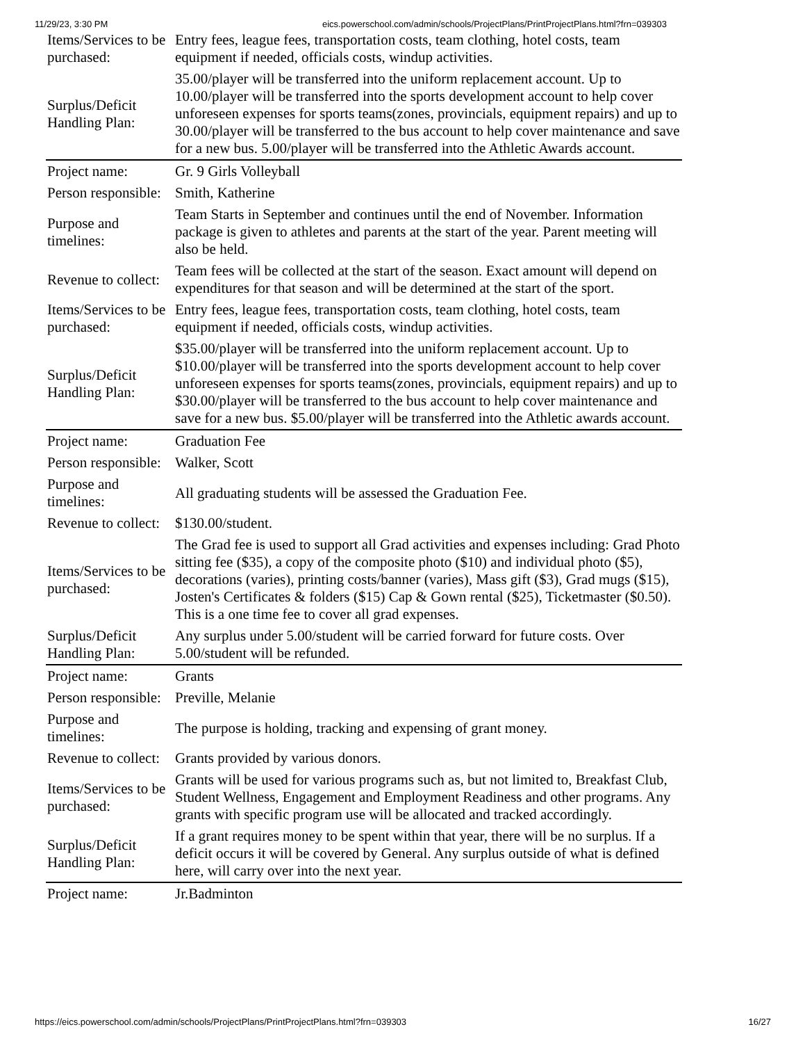11/29/23, 3:30 PM eics.powerschool.com/admin/schools/ProjectPlans/PrintProjectPlans.html?frn=039303
| Items/Services to be purchased: | Entry fees, league fees, transportation costs, team clothing, hotel costs, team equipment if needed, officials costs, windup activities. |
| Surplus/Deficit Handling Plan: | 35.00/player will be transferred into the uniform replacement account. Up to 10.00/player will be transferred into the sports development account to help cover unforeseen expenses for sports teams(zones, provincials, equipment repairs) and up to 30.00/player will be transferred to the bus account to help cover maintenance and save for a new bus. 5.00/player will be transferred into the Athletic Awards account. |
| Project name: | Gr. 9 Girls Volleyball |
| Person responsible: | Smith, Katherine |
| Purpose and timelines: | Team Starts in September and continues until the end of November. Information package is given to athletes and parents at the start of the year. Parent meeting will also be held. |
| Revenue to collect: | Team fees will be collected at the start of the season. Exact amount will depend on expenditures for that season and will be determined at the start of the sport. |
| Items/Services to be purchased: | Entry fees, league fees, transportation costs, team clothing, hotel costs, team equipment if needed, officials costs, windup activities. |
| Surplus/Deficit Handling Plan: | $35.00/player will be transferred into the uniform replacement account. Up to $10.00/player will be transferred into the sports development account to help cover unforeseen expenses for sports teams(zones, provincials, equipment repairs) and up to $30.00/player will be transferred to the bus account to help cover maintenance and save for a new bus. $5.00/player will be transferred into the Athletic awards account. |
| Project name: | Graduation Fee |
| Person responsible: | Walker, Scott |
| Purpose and timelines: | All graduating students will be assessed the Graduation Fee. |
| Revenue to collect: | $130.00/student. |
| Items/Services to be purchased: | The Grad fee is used to support all Grad activities and expenses including: Grad Photo sitting fee ($35), a copy of the composite photo ($10) and individual photo ($5), decorations (varies), printing costs/banner (varies), Mass gift ($3), Grad mugs ($15), Josten's Certificates & folders ($15) Cap & Gown rental ($25), Ticketmaster ($0.50). This is a one time fee to cover all grad expenses. |
| Surplus/Deficit Handling Plan: | Any surplus under 5.00/student will be carried forward for future costs. Over 5.00/student will be refunded. |
| Project name: | Grants |
| Person responsible: | Preville, Melanie |
| Purpose and timelines: | The purpose is holding, tracking and expensing of grant money. |
| Revenue to collect: | Grants provided by various donors. |
| Items/Services to be purchased: | Grants will be used for various programs such as, but not limited to, Breakfast Club, Student Wellness, Engagement and Employment Readiness and other programs. Any grants with specific program use will be allocated and tracked accordingly. |
| Surplus/Deficit Handling Plan: | If a grant requires money to be spent within that year, there will be no surplus. If a deficit occurs it will be covered by General. Any surplus outside of what is defined here, will carry over into the next year. |
| Project name: | Jr.Badminton |
https://eics.powerschool.com/admin/schools/ProjectPlans/PrintProjectPlans.html?frn=039303 16/27